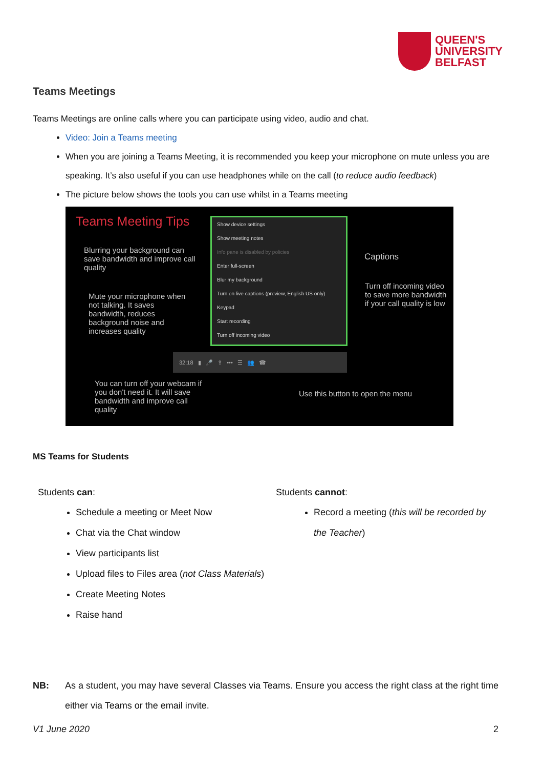QUEEN'S
UNIVERSITY
BELFAST
Teams Meetings
Teams Meetings are online calls where you can participate using video, audio and chat.
Video: Join a Teams meeting
When you are joining a Teams Meeting, it is recommended you keep your microphone on mute unless you are speaking. It’s also useful if you can use headphones while on the call (to reduce audio feedback)
The picture below shows the tools you can use whilst in a Teams meeting
Teams Meeting Tips
Blurring your background can save bandwidth and improve call quality
Mute your microphone when not talking. It saves bandwidth, reduces background noise and increases quality
Show device settings
Show meeting notes
Info pane is disabled by policies
Enter full-screen
Blur my background
Turn on live captions (preview, English US only)
Keypad
Start recording
Turn off incoming video
Captions
Turn off incoming video to save more bandwidth if your call quality is low
32:18 ▮ 🎤 ⇪ ••• ☰ 👥 ☎
You can turn off your webcam if you don't need it. It will save bandwidth and improve call quality
Use this button to open the menu
MS Teams for Students
Students can:
Schedule a meeting or Meet Now
Chat via the Chat window
View participants list
Upload files to Files area (not Class Materials)
Create Meeting Notes
Raise hand
Students cannot:
Record a meeting (this will be recorded by the Teacher)
NB: As a student, you may have several Classes via Teams. Ensure you access the right class at the right time either via Teams or the email invite.
V1 June 2020 2